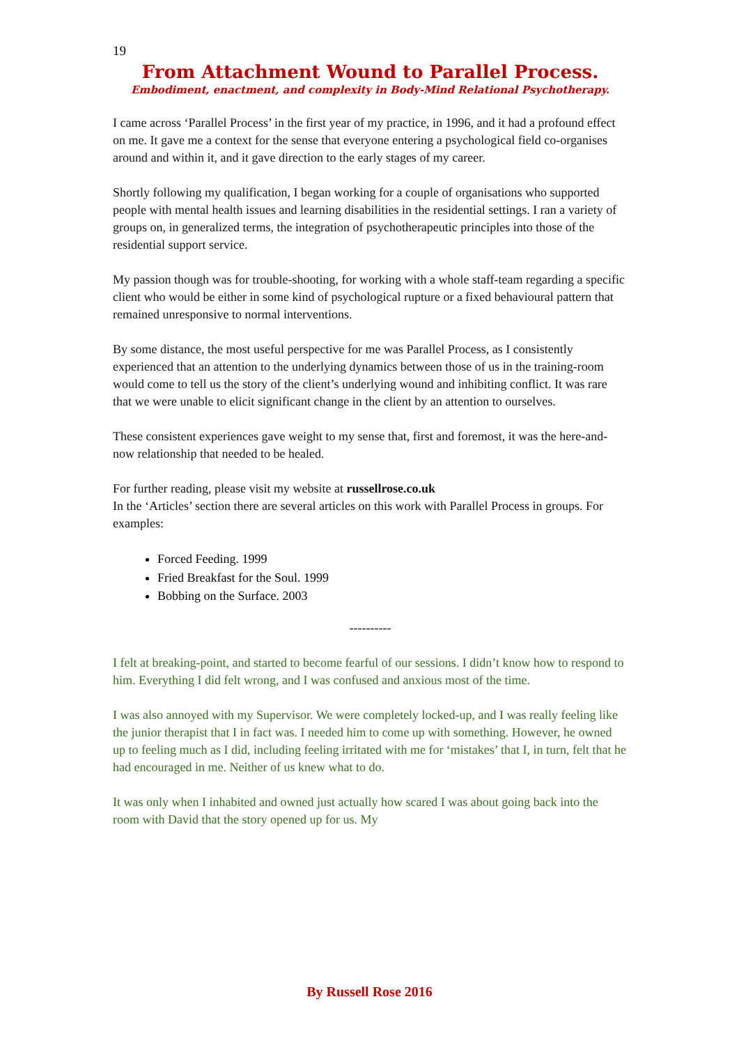19
From Attachment Wound to Parallel Process.
Embodiment, enactment, and complexity in Body-Mind Relational Psychotherapy.
I came across ‘Parallel Process’ in the first year of my practice, in 1996, and it had a profound effect on me. It gave me a context for the sense that everyone entering a psychological field co-organises around and within it, and it gave direction to the early stages of my career.
Shortly following my qualification, I began working for a couple of organisations who supported people with mental health issues and learning disabilities in the residential settings. I ran a variety of groups on, in generalized terms, the integration of psychotherapeutic principles into those of the residential support service.
My passion though was for trouble-shooting, for working with a whole staff-team regarding a specific client who would be either in some kind of psychological rupture or a fixed behavioural pattern that remained unresponsive to normal interventions.
By some distance, the most useful perspective for me was Parallel Process, as I consistently experienced that an attention to the underlying dynamics between those of us in the training-room would come to tell us the story of the client’s underlying wound and inhibiting conflict. It was rare that we were unable to elicit significant change in the client by an attention to ourselves.
These consistent experiences gave weight to my sense that, first and foremost, it was the here-and-now relationship that needed to be healed.
For further reading, please visit my website at russellrose.co.uk
In the ‘Articles’ section there are several articles on this work with Parallel Process in groups. For examples:
Forced Feeding. 1999
Fried Breakfast for the Soul. 1999
Bobbing on the Surface. 2003
----------
I felt at breaking-point, and started to become fearful of our sessions. I didn’t know how to respond to him. Everything I did felt wrong, and I was confused and anxious most of the time.
I was also annoyed with my Supervisor. We were completely locked-up, and I was really feeling like the junior therapist that I in fact was. I needed him to come up with something. However, he owned up to feeling much as I did, including feeling irritated with me for ‘mistakes’ that I, in turn, felt that he had encouraged in me. Neither of us knew what to do.
It was only when I inhabited and owned just actually how scared I was about going back into the room with David that the story opened up for us. My
By Russell Rose 2016